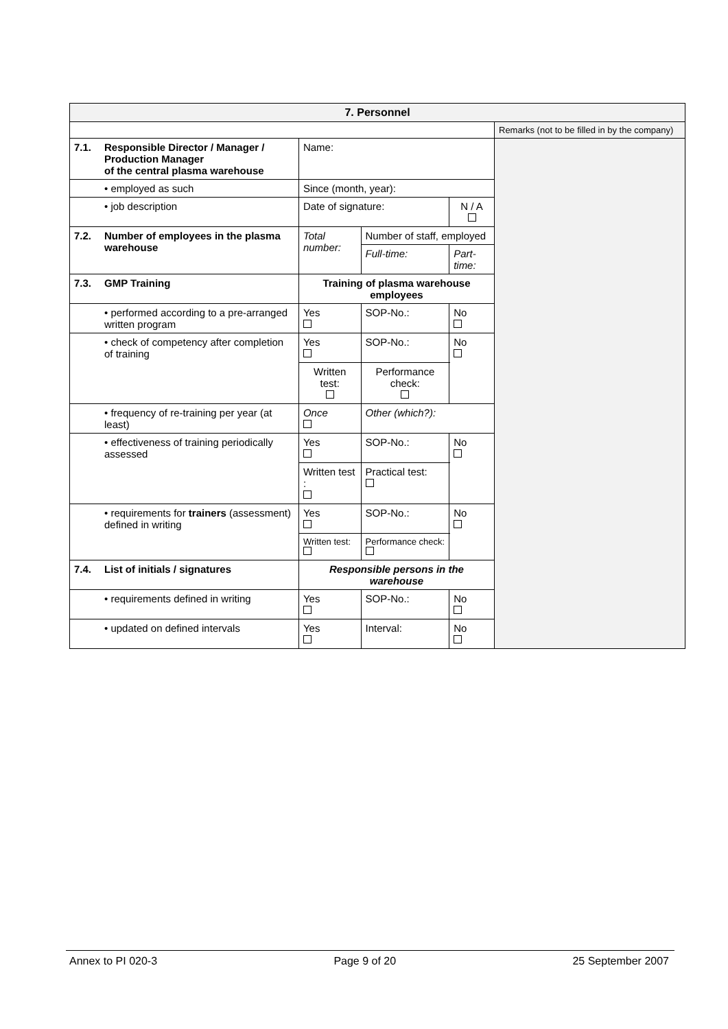| 7. Personnel | | | | | | | |
| --- | --- | --- | --- | --- | --- | --- | --- |
| | | | | | | | Remarks (not to be filled in by the company) |
| 7.1. | Responsible Director / Manager / Production Manager of the central plasma warehouse | Name: | | | | | |
| | • employed as such | Since (month, year): | | | | | |
| | • job description | Date of signature: | | | | N / A | |
| 7.2. | Number of employees in the plasma warehouse | Total number: | | Number of staff, employed | | | |
| | | | | Full-time: | Part-time: | | |
| 7.3. | GMP Training | Training of plasma warehouse employees | | | | | |
| | • performed according to a pre-arranged written program | Yes | SOP-No.: | | | No | |
| | • check of competency after completion of training | Yes | SOP-No.: | | | No | |
| | | Written test: | | Performance check: | | | |
| | • frequency of re-training per year (at least) | Once | Other (which?): | | | | |
| | • effectiveness of training periodically assessed | Yes | SOP-No.: | | | No | |
| | | Written test : | | Practical test: | | | |
| | • requirements for trainers (assessment) defined in writing | Yes | SOP-No.: | | | No | |
| | | Written test: | | Performance check: | | | |
| 7.4. | List of initials / signatures | Responsible persons in the warehouse | | | | | |
| | • requirements defined in writing | Yes | SOP-No.: | | | No | |
| | • updated on defined intervals | Yes | Interval: | | | No | |
Annex to PI 020-3 Page 9 of 20 25 September 2007